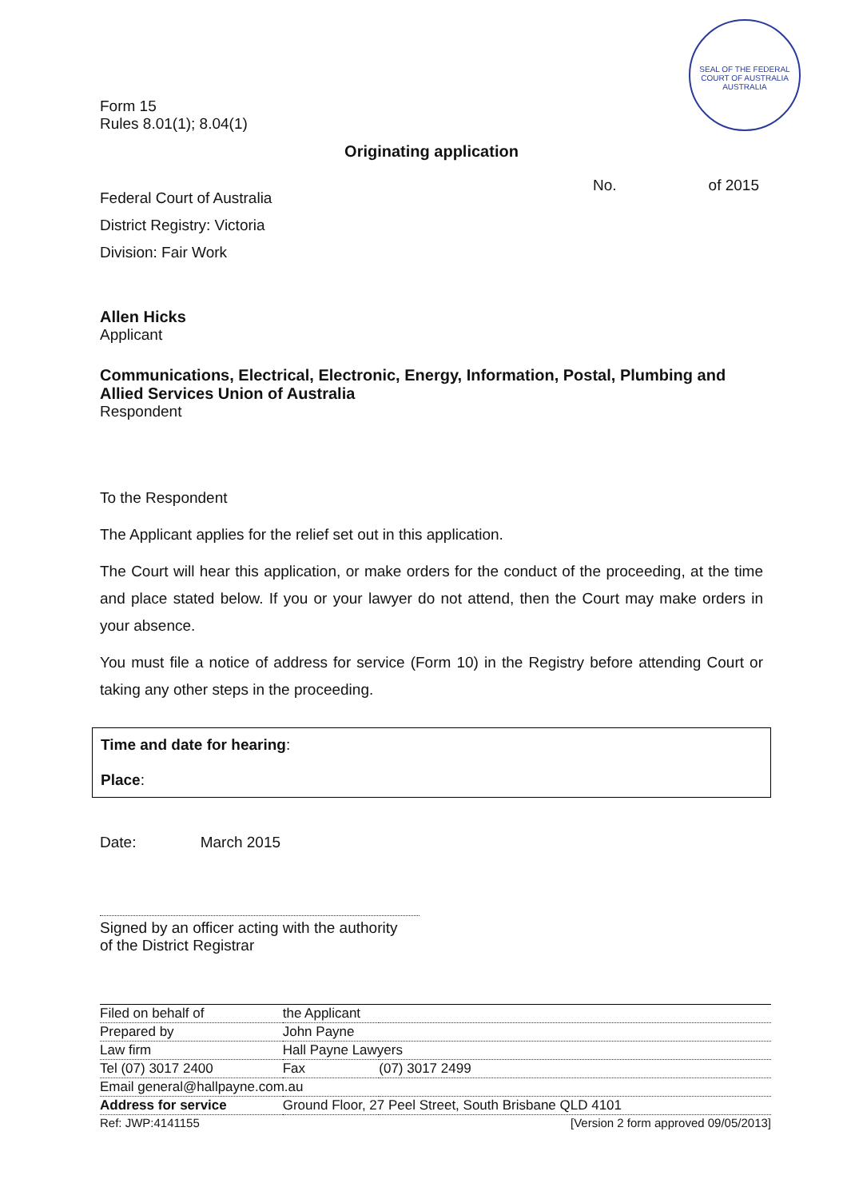SEAL OF THE FEDERAL COURT OF AUSTRALIA
AUSTRALIA
Form 15
Rules 8.01(1); 8.04(1)
Originating application
No. of 2015
Federal Court of Australia
District Registry: Victoria
Division: Fair Work
Allen Hicks
Applicant
Communications, Electrical, Electronic, Energy, Information, Postal, Plumbing and Allied Services Union of Australia
Respondent
To the Respondent
The Applicant applies for the relief set out in this application.
The Court will hear this application, or make orders for the conduct of the proceeding, at the time and place stated below. If you or your lawyer do not attend, then the Court may make orders in your absence.
You must file a notice of address for service (Form 10) in the Registry before attending Court or taking any other steps in the proceeding.
Time and date for hearing:
Place:
Date: March 2015
Signed by an officer acting with the authority
of the District Registrar
| Filed on behalf of | the Applicant | | |
| Prepared by | John Payne | | |
| Law firm | Hall Payne Lawyers | | |
| Tel (07) 3017 2400 | | Fax | (07) 3017 2499 |
| Email general@hallpayne.com.au | | | |
| Address for service | Ground Floor, 27 Peel Street, South Brisbane QLD 4101 | | |
| Ref: JWP:4141155 | [Version 2 form approved 09/05/2013] | | |